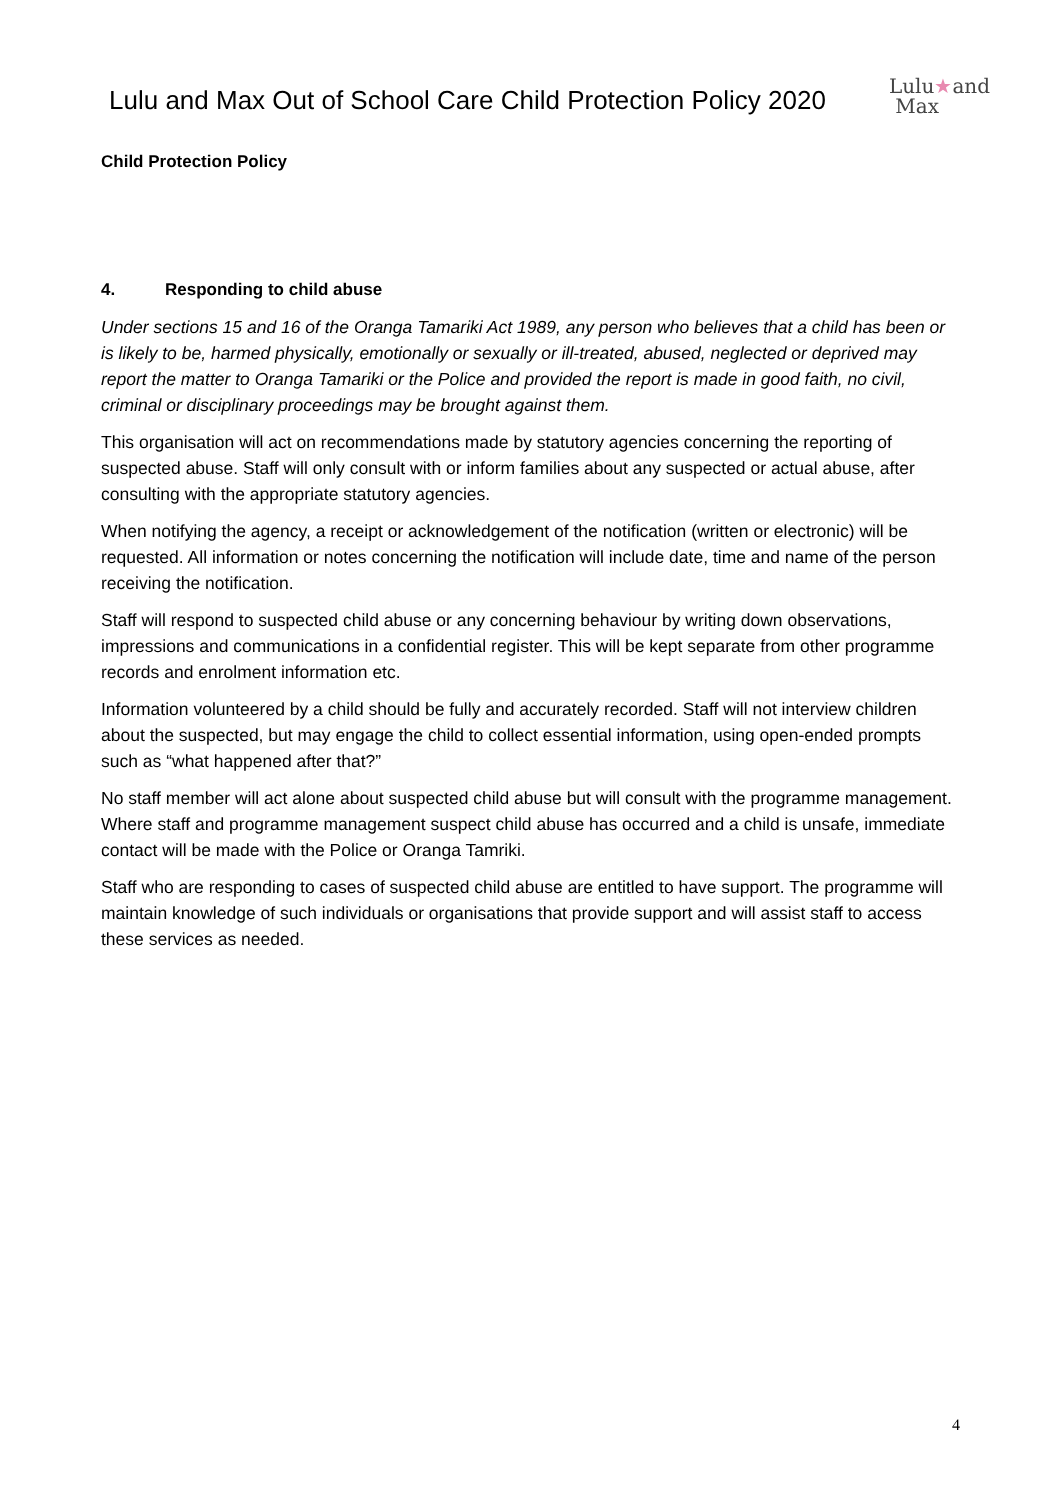Lulu and Max Out of School Care Child Protection Policy 2020
Lulu★and
Max
Child Protection Policy
4. Responding to child abuse
Under sections 15 and 16 of the Oranga Tamariki Act 1989, any person who believes that a child has been or is likely to be, harmed physically, emotionally or sexually or ill-treated, abused, neglected or deprived may report the matter to Oranga Tamariki or the Police and provided the report is made in good faith, no civil, criminal or disciplinary proceedings may be brought against them.
This organisation will act on recommendations made by statutory agencies concerning the reporting of suspected abuse. Staff will only consult with or inform families about any suspected or actual abuse, after consulting with the appropriate statutory agencies.
When notifying the agency, a receipt or acknowledgement of the notification (written or electronic) will be requested. All information or notes concerning the notification will include date, time and name of the person receiving the notification.
Staff will respond to suspected child abuse or any concerning behaviour by writing down observations, impressions and communications in a confidential register. This will be kept separate from other programme records and enrolment information etc.
Information volunteered by a child should be fully and accurately recorded. Staff will not interview children about the suspected, but may engage the child to collect essential information, using open-ended prompts such as “what happened after that?”
No staff member will act alone about suspected child abuse but will consult with the programme management. Where staff and programme management suspect child abuse has occurred and a child is unsafe, immediate contact will be made with the Police or Oranga Tamriki.
Staff who are responding to cases of suspected child abuse are entitled to have support. The programme will maintain knowledge of such individuals or organisations that provide support and will assist staff to access these services as needed.
4